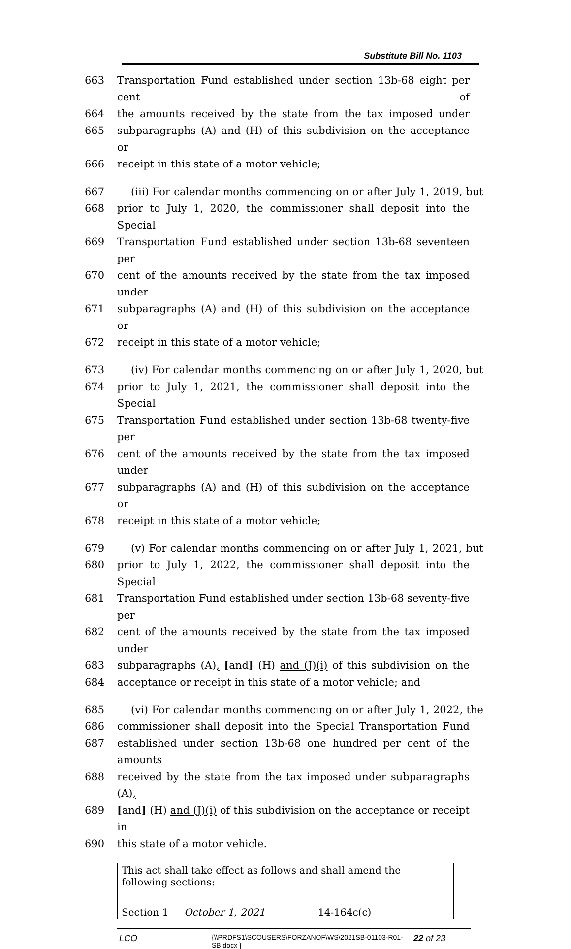Substitute Bill No. 1103
663 Transportation Fund established under section 13b-68 eight per cent of
664 the amounts received by the state from the tax imposed under
665 subparagraphs (A) and (H) of this subdivision on the acceptance or
666 receipt in this state of a motor vehicle;
667 (iii) For calendar months commencing on or after July 1, 2019, but
668 prior to July 1, 2020, the commissioner shall deposit into the Special
669 Transportation Fund established under section 13b-68 seventeen per
670 cent of the amounts received by the state from the tax imposed under
671 subparagraphs (A) and (H) of this subdivision on the acceptance or
672 receipt in this state of a motor vehicle;
673 (iv) For calendar months commencing on or after July 1, 2020, but
674 prior to July 1, 2021, the commissioner shall deposit into the Special
675 Transportation Fund established under section 13b-68 twenty-five per
676 cent of the amounts received by the state from the tax imposed under
677 subparagraphs (A) and (H) of this subdivision on the acceptance or
678 receipt in this state of a motor vehicle;
679 (v) For calendar months commencing on or after July 1, 2021, but
680 prior to July 1, 2022, the commissioner shall deposit into the Special
681 Transportation Fund established under section 13b-68 seventy-five per
682 cent of the amounts received by the state from the tax imposed under
683 subparagraphs (A), [and] (H) and (J)(i) of this subdivision on the
684 acceptance or receipt in this state of a motor vehicle; and
685 (vi) For calendar months commencing on or after July 1, 2022, the
686 commissioner shall deposit into the Special Transportation Fund
687 established under section 13b-68 one hundred per cent of the amounts
688 received by the state from the tax imposed under subparagraphs (A),
689 [and] (H) and (J)(i) of this subdivision on the acceptance or receipt in
690 this state of a motor vehicle.
| This act shall take effect as follows and shall amend the following sections: | | |
| Section 1 | October 1, 2021 | 14-164c(c) |
LCO
{\\PRDFS1\SCOUSERS\FORZANOF\WS\2021SB-01103-R01-SB.docx }
22 of 23